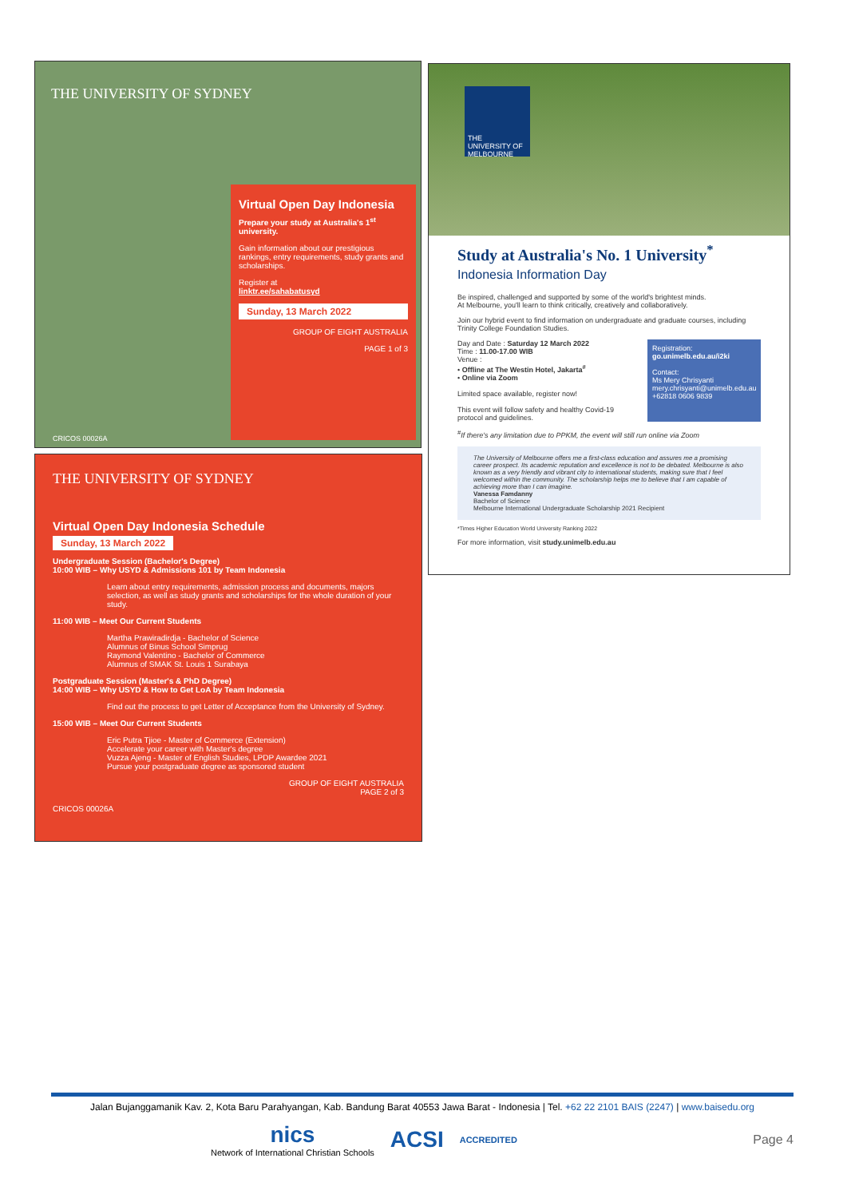THE UNIVERSITY OF SYDNEY
Virtual Open Day Indonesia
Prepare your study at Australia's 1<sup>st</sup> university.
Gain information about our prestigious rankings, entry requirements, study grants and scholarships.
Register at
linktr.ee/sahabatusyd
Sunday, 13 March 2022
GROUP OF EIGHT AUSTRALIA
PAGE 1 of 3
CRICOS 00026A
THE UNIVERSITY OF SYDNEY
Virtual Open Day Indonesia Schedule
Sunday, 13 March 2022
Undergraduate Session (Bachelor's Degree)
10:00 WIB – Why USYD & Admissions 101 by Team Indonesia
Learn about entry requirements, admission process and documents, majors selection, as well as study grants and scholarships for the whole duration of your study.
11:00 WIB – Meet Our Current Students
Martha Prawiradirdja - Bachelor of Science
Alumnus of Binus School Simprug
Raymond Valentino - Bachelor of Commerce
Alumnus of SMAK St. Louis 1 Surabaya
Postgraduate Session (Master's & PhD Degree)
14:00 WIB – Why USYD & How to Get LoA by Team Indonesia
Find out the process to get Letter of Acceptance from the University of Sydney.
15:00 WIB – Meet Our Current Students
Eric Putra Tjioe - Master of Commerce (Extension)
Accelerate your career with Master's degree
Vuzza Ajeng - Master of English Studies, LPDP Awardee 2021
Pursue your postgraduate degree as sponsored student
GROUP OF EIGHT AUSTRALIA
PAGE 2 of 3
CRICOS 00026A
THE UNIVERSITY OF MELBOURNE
Study at Australia's No. 1 University<sup>*</sup>
Indonesia Information Day
Be inspired, challenged and supported by some of the world's brightest minds.
At Melbourne, you'll learn to think critically, creatively and collaboratively.
Join our hybrid event to find information on undergraduate and graduate courses, including Trinity College Foundation Studies.
Day and Date : Saturday 12 March 2022
Time : 11.00-17.00 WIB
Venue :
• Offline at The Westin Hotel, Jakarta<sup>#</sup>
• Online via Zoom
Limited space available, register now!
This event will follow safety and healthy Covid-19 protocol and guidelines.
Registration:
go.unimelb.edu.au/i2ki
Contact:
Ms Mery Chrisyanti
mery.chrisyanti@unimelb.edu.au
+62818 0606 9839
<sup>#</sup> If there's any limitation due to PPKM, the event will still run online via Zoom
The University of Melbourne offers me a first-class education and assures me a promising career prospect. Its academic reputation and excellence is not to be debated. Melbourne is also known as a very friendly and vibrant city to international students, making sure that I feel welcomed within the community. The scholarship helps me to believe that I am capable of achieving more than I can imagine.
Vanessa Famdanny
Bachelor of Science
Melbourne International Undergraduate Scholarship 2021 Recipient
*Times Higher Education World University Ranking 2022
For more information, visit study.unimelb.edu.au
Jalan Bujanggamanik Kav. 2, Kota Baru Parahyangan, Kab. Bandung Barat 40553 Jawa Barat - Indonesia | Tel. +62 22 2101 BAIS (2247) | www.baisedu.org
nics
Network of International Christian Schools ACSI ACCREDITED Page 4